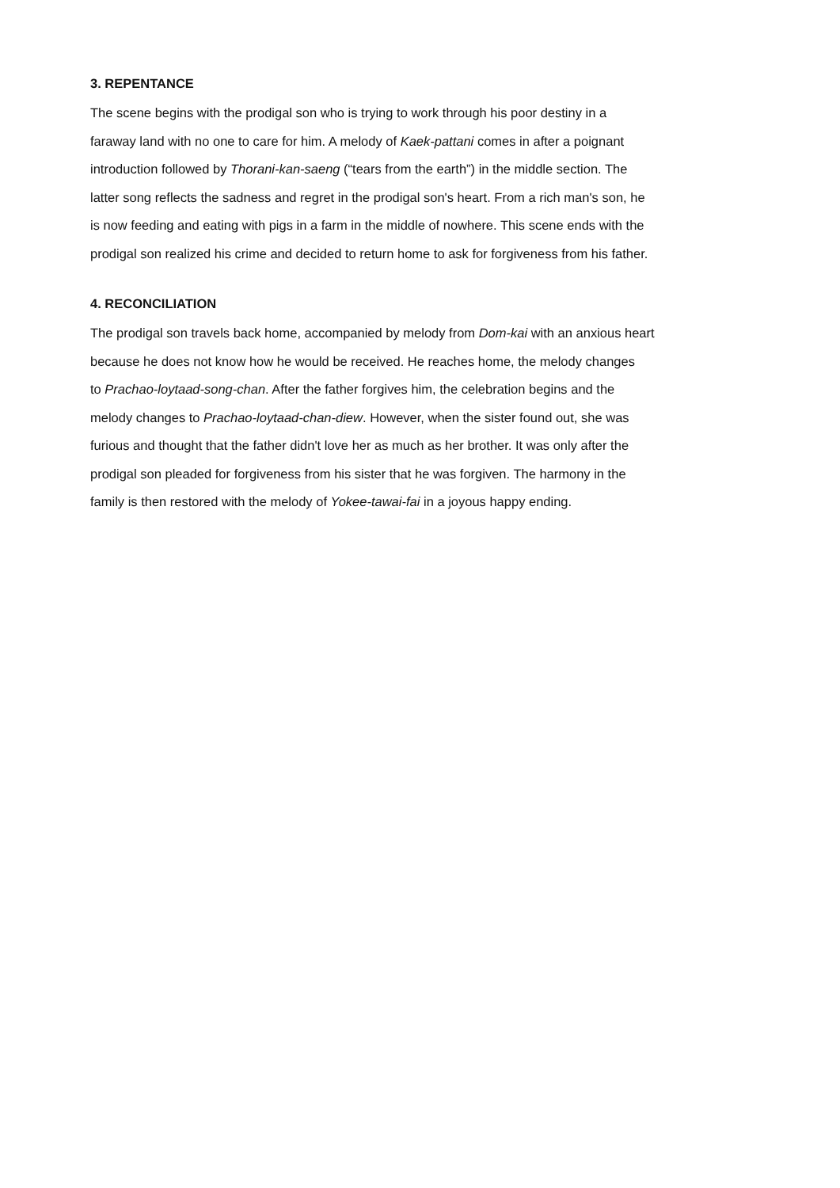3. REPENTANCE
The scene begins with the prodigal son who is trying to work through his poor destiny in a
faraway land with no one to care for him. A melody of Kaek-pattani comes in after a poignant
introduction followed by Thorani-kan-saeng (“tears from the earth”) in the middle section. The
latter song reflects the sadness and regret in the prodigal son's heart. From a rich man's son, he
is now feeding and eating with pigs in a farm in the middle of nowhere. This scene ends with the
prodigal son realized his crime and decided to return home to ask for forgiveness from his father.
4. RECONCILIATION
The prodigal son travels back home, accompanied by melody from Dom-kai with an anxious heart
because he does not know how he would be received. He reaches home, the melody changes
to Prachao-loytaad-song-chan. After the father forgives him, the celebration begins and the
melody changes to Prachao-loytaad-chan-diew. However, when the sister found out, she was
furious and thought that the father didn't love her as much as her brother. It was only after the
prodigal son pleaded for forgiveness from his sister that he was forgiven. The harmony in the
family is then restored with the melody of Yokee-tawai-fai in a joyous happy ending.